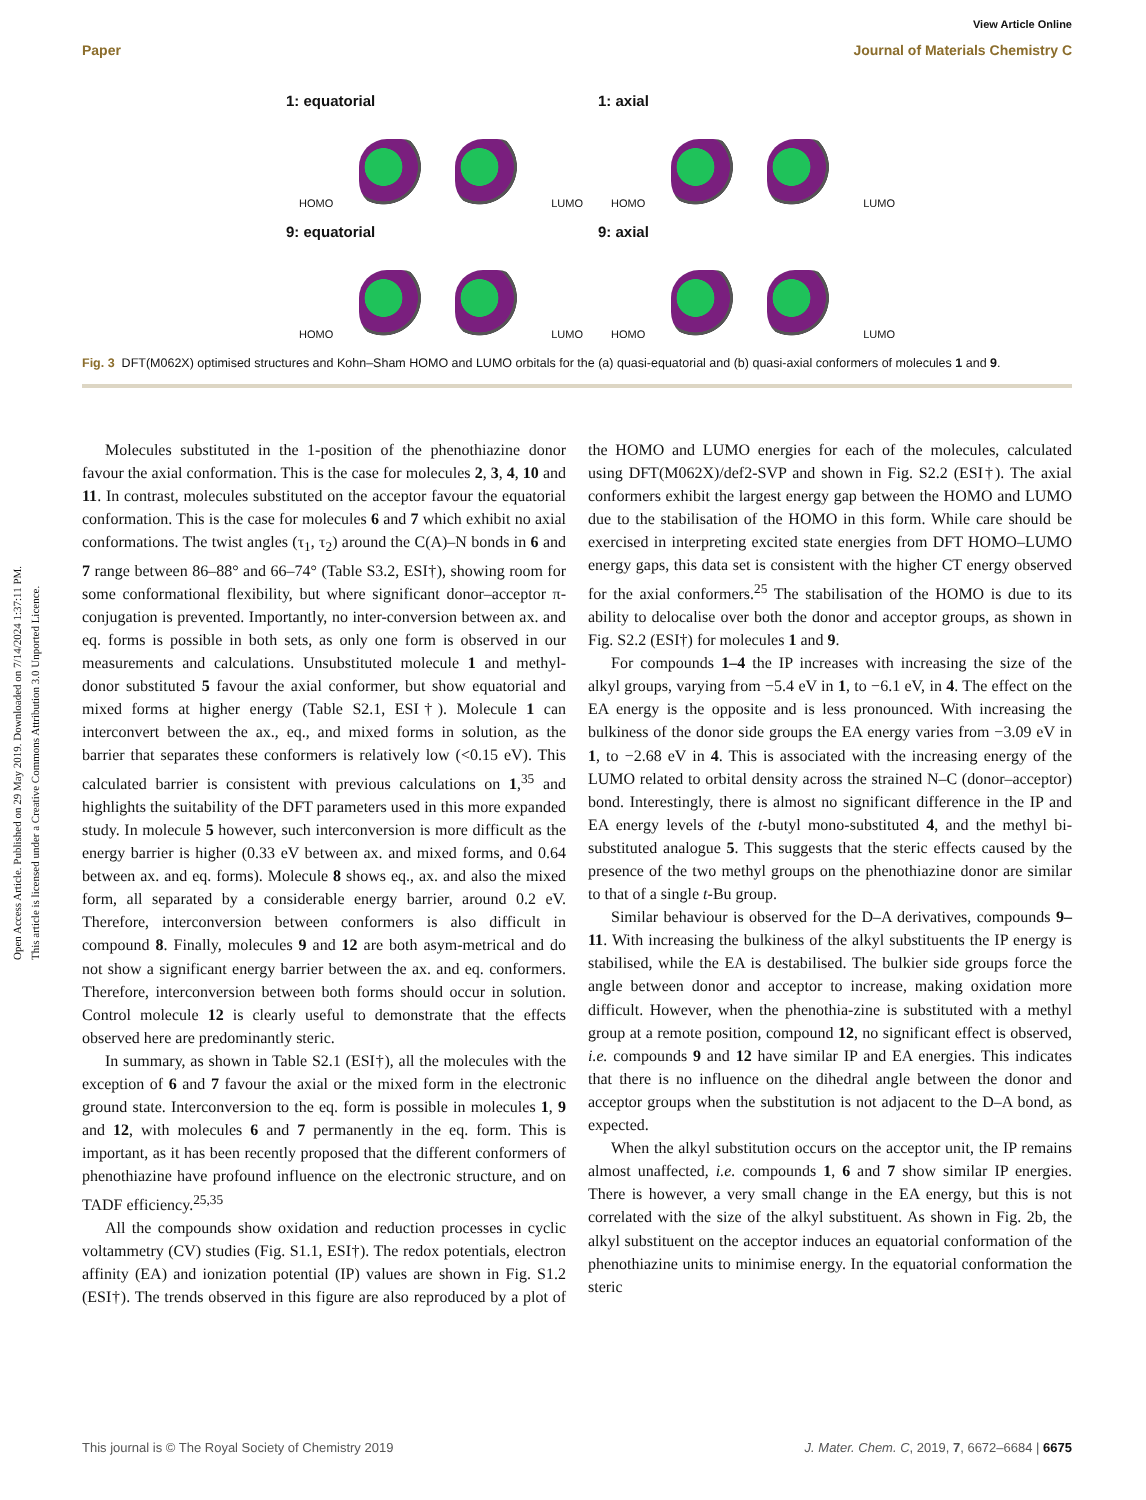Open Access Article. Published on 29 May 2019. Downloaded on 7/14/2024 1:37:11 PM.
This article is licensed under a Creative Commons Attribution 3.0 Unported Licence.
View Article Online
Paper Journal of Materials Chemistry C
1: equatorial
HOMO
LUMO
1: axial
HOMO
LUMO
9: equatorial
HOMO
LUMO
9: axial
HOMO
LUMO
Fig. 3 DFT(M062X) optimised structures and Kohn–Sham HOMO and LUMO orbitals for the (a) quasi-equatorial and (b) quasi-axial conformers of molecules 1 and 9.
Molecules substituted in the 1-position of the phenothiazine donor favour the axial conformation. This is the case for molecules 2, 3, 4, 10 and 11. In contrast, molecules substituted on the acceptor favour the equatorial conformation. This is the case for molecules 6 and 7 which exhibit no axial conformations. The twist angles (τ<sub>1</sub>, τ<sub>2</sub>) around the C(A)–N bonds in 6 and 7 range between 86–88° and 66–74° (Table S3.2, ESI†), showing room for some conformational flexibility, but where significant donor–acceptor π-conjugation is prevented. Importantly, no inter-conversion between ax. and eq. forms is possible in both sets, as only one form is observed in our measurements and calculations. Unsubstituted molecule 1 and methyl-donor substituted 5 favour the axial conformer, but show equatorial and mixed forms at higher energy (Table S2.1, ESI†). Molecule 1 can interconvert between the ax., eq., and mixed forms in solution, as the barrier that separates these conformers is relatively low (<0.15 eV). This calculated barrier is consistent with previous calculations on 1,<sup>35</sup> and highlights the suitability of the DFT parameters used in this more expanded study. In molecule 5 however, such interconversion is more difficult as the energy barrier is higher (0.33 eV between ax. and mixed forms, and 0.64 between ax. and eq. forms). Molecule 8 shows eq., ax. and also the mixed form, all separated by a considerable energy barrier, around 0.2 eV. Therefore, interconversion between conformers is also difficult in compound 8. Finally, molecules 9 and 12 are both asym-metrical and do not show a significant energy barrier between the ax. and eq. conformers. Therefore, interconversion between both forms should occur in solution. Control molecule 12 is clearly useful to demonstrate that the effects observed here are predominantly steric.
In summary, as shown in Table S2.1 (ESI†), all the molecules with the exception of 6 and 7 favour the axial or the mixed form in the electronic ground state. Interconversion to the eq. form is possible in molecules 1, 9 and 12, with molecules 6 and 7 permanently in the eq. form. This is important, as it has been recently proposed that the different conformers of phenothiazine have profound influence on the electronic structure, and on TADF efficiency.<sup>25,35</sup>
All the compounds show oxidation and reduction processes in cyclic voltammetry (CV) studies (Fig. S1.1, ESI†). The redox potentials, electron affinity (EA) and ionization potential (IP) values are shown in Fig. S1.2 (ESI†). The trends observed in this figure are also reproduced by a plot of the HOMO and LUMO energies for each of the molecules, calculated using DFT(M062X)/def2-SVP and shown in Fig. S2.2 (ESI†). The axial conformers exhibit the largest energy gap between the HOMO and LUMO due to the stabilisation of the HOMO in this form. While care should be exercised in interpreting excited state energies from DFT HOMO–LUMO energy gaps, this data set is consistent with the higher CT energy observed for the axial conformers.<sup>25</sup> The stabilisation of the HOMO is due to its ability to delocalise over both the donor and acceptor groups, as shown in Fig. S2.2 (ESI†) for molecules 1 and 9.
For compounds 1–4 the IP increases with increasing the size of the alkyl groups, varying from −5.4 eV in 1, to −6.1 eV, in 4. The effect on the EA energy is the opposite and is less pronounced. With increasing the bulkiness of the donor side groups the EA energy varies from −3.09 eV in 1, to −2.68 eV in 4. This is associated with the increasing energy of the LUMO related to orbital density across the strained N–C (donor–acceptor) bond. Interestingly, there is almost no significant difference in the IP and EA energy levels of the t-butyl mono-substituted 4, and the methyl bi-substituted analogue 5. This suggests that the steric effects caused by the presence of the two methyl groups on the phenothiazine donor are similar to that of a single t-Bu group.
Similar behaviour is observed for the D–A derivatives, compounds 9–11. With increasing the bulkiness of the alkyl substituents the IP energy is stabilised, while the EA is destabilised. The bulkier side groups force the angle between donor and acceptor to increase, making oxidation more difficult. However, when the phenothia-zine is substituted with a methyl group at a remote position, compound 12, no significant effect is observed, i.e. compounds 9 and 12 have similar IP and EA energies. This indicates that there is no influence on the dihedral angle between the donor and acceptor groups when the substitution is not adjacent to the D–A bond, as expected.
When the alkyl substitution occurs on the acceptor unit, the IP remains almost unaffected, i.e. compounds 1, 6 and 7 show similar IP energies. There is however, a very small change in the EA energy, but this is not correlated with the size of the alkyl substituent. As shown in Fig. 2b, the alkyl substituent on the acceptor induces an equatorial conformation of the phenothiazine units to minimise energy. In the equatorial conformation the steric
This journal is © The Royal Society of Chemistry 2019 J. Mater. Chem. C, 2019, 7, 6672–6684 | 6675